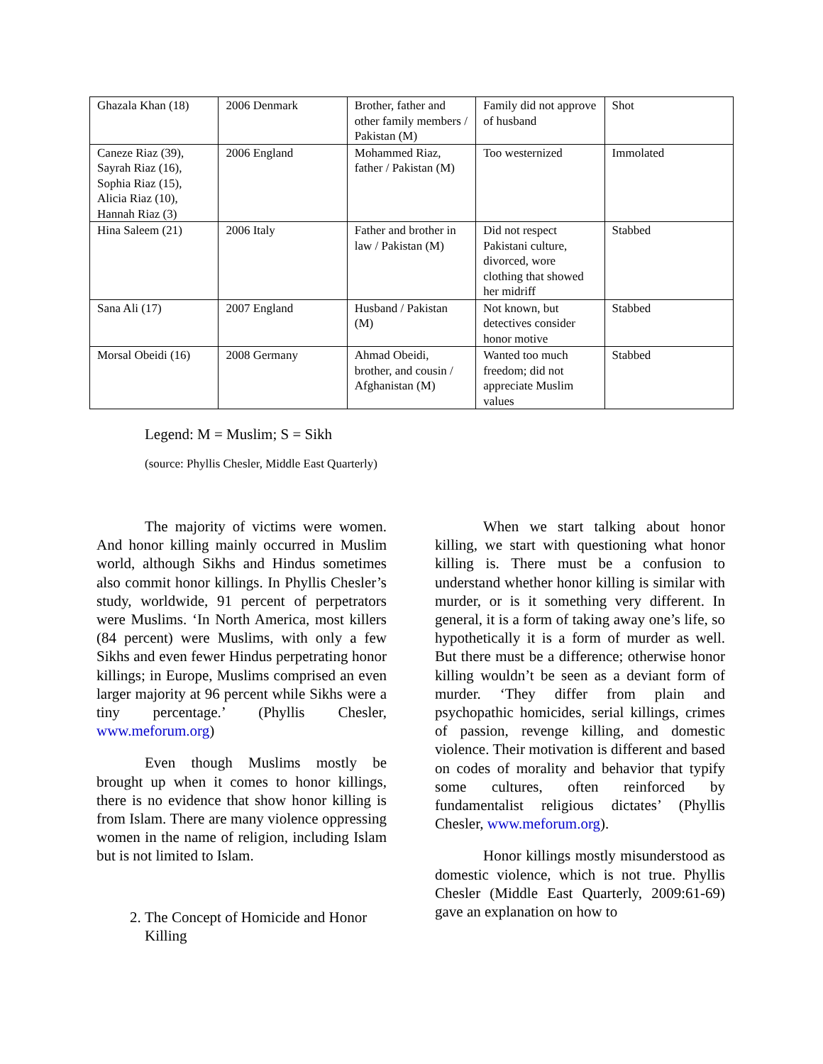| Ghazala Khan (18) | 2006 Denmark | Brother, father and other family members / Pakistan (M) | Family did not approve of husband | Shot |
| Caneze Riaz (39), Sayrah Riaz (16), Sophia Riaz (15), Alicia Riaz (10), Hannah Riaz (3) | 2006 England | Mohammed Riaz, father / Pakistan (M) | Too westernized | Immolated |
| Hina Saleem (21) | 2006 Italy | Father and brother in law / Pakistan (M) | Did not respect Pakistani culture, divorced, wore clothing that showed her midriff | Stabbed |
| Sana Ali (17) | 2007 England | Husband / Pakistan (M) | Not known, but detectives consider honor motive | Stabbed |
| Morsal Obeidi (16) | 2008 Germany | Ahmad Obeidi, brother, and cousin / Afghanistan (M) | Wanted too much freedom; did not appreciate Muslim values | Stabbed |
Legend: M = Muslim; S = Sikh
(source: Phyllis Chesler, Middle East Quarterly)
The majority of victims were women. And honor killing mainly occurred in Muslim world, although Sikhs and Hindus sometimes also commit honor killings. In Phyllis Chesler’s study, worldwide, 91 percent of perpetrators were Muslims. ‘In North America, most killers (84 percent) were Muslims, with only a few Sikhs and even fewer Hindus perpetrating honor killings; in Europe, Muslims comprised an even larger majority at 96 percent while Sikhs were a tiny percentage.’ (Phyllis Chesler, www.meforum.org)
Even though Muslims mostly be brought up when it comes to honor killings, there is no evidence that show honor killing is from Islam. There are many violence oppressing women in the name of religion, including Islam but is not limited to Islam.
2. The Concept of Homicide and Honor Killing
When we start talking about honor killing, we start with questioning what honor killing is. There must be a confusion to understand whether honor killing is similar with murder, or is it something very different. In general, it is a form of taking away one’s life, so hypothetically it is a form of murder as well. But there must be a difference; otherwise honor killing wouldn’t be seen as a deviant form of murder. ‘They differ from plain and psychopathic homicides, serial killings, crimes of passion, revenge killing, and domestic violence. Their motivation is different and based on codes of morality and behavior that typify some cultures, often reinforced by fundamentalist religious dictates’ (Phyllis Chesler, www.meforum.org).
Honor killings mostly misunderstood as domestic violence, which is not true. Phyllis Chesler (Middle East Quarterly, 2009:61-69) gave an explanation on how to